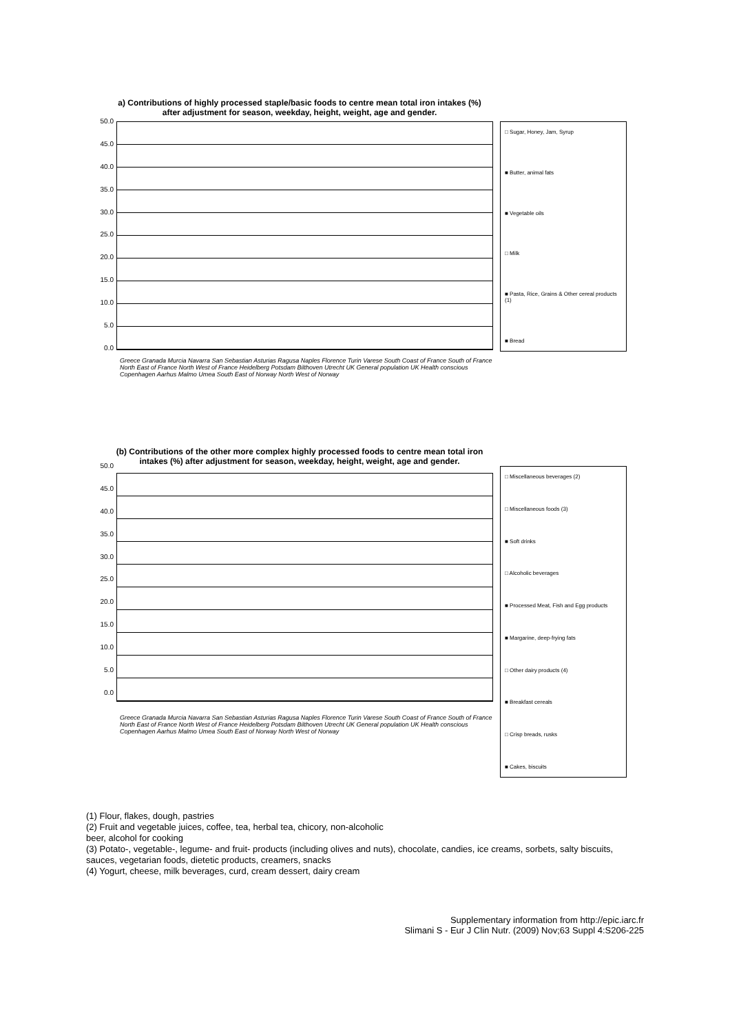a) Contributions of highly processed staple/basic foods to centre mean total iron intakes (%)
after adjustment for season, weekday, height, weight, age and gender.
50.0
45.0
40.0
35.0
30.0
25.0
20.0
15.0
10.0
5.0
0.0
□ Sugar, Honey, Jam, Syrup
■ Butter, animal fats
■ Vegetable oils
□ Milk
■ Pasta, Rice, Grains & Other cereal products (1)
■ Bread
Greece Granada Murcia Navarra San Sebastian Asturias Ragusa Naples Florence Turin Varese South Coast of France South of France North East of France North West of France Heidelberg Potsdam Bilthoven Utrecht UK General population UK Health conscious Copenhagen Aarhus Malmo Umea South East of Norway North West of Norway
(b) Contributions of the other more complex highly processed foods to centre mean total iron
intakes (%) after adjustment for season, weekday, height, weight, age and gender.
50.0
45.0
40.0
35.0
30.0
25.0
20.0
15.0
10.0
5.0
0.0
□ Miscellaneous beverages (2)
□ Miscellaneous foods (3)
■ Soft drinks
□ Alcoholic beverages
■ Processed Meat, Fish and Egg products
■ Margarine, deep-frying fats
□ Other dairy products (4)
■ Breakfast cereals
□ Crisp breads, rusks
■ Cakes, biscuits
Greece Granada Murcia Navarra San Sebastian Asturias Ragusa Naples Florence Turin Varese South Coast of France South of France North East of France North West of France Heidelberg Potsdam Bilthoven Utrecht UK General population UK Health conscious Copenhagen Aarhus Malmo Umea South East of Norway North West of Norway
(1) Flour, flakes, dough, pastries
(2) Fruit and vegetable juices, coffee, tea, herbal tea, chicory, non-alcoholic
beer, alcohol for cooking
(3) Potato-, vegetable-, legume- and fruit- products (including olives and nuts), chocolate, candies, ice creams, sorbets, salty biscuits, sauces, vegetarian foods, dietetic products, creamers, snacks
(4) Yogurt, cheese, milk beverages, curd, cream dessert, dairy cream
Supplementary information from http://epic.iarc.fr
Slimani S - Eur J Clin Nutr. (2009) Nov;63 Suppl 4:S206-225